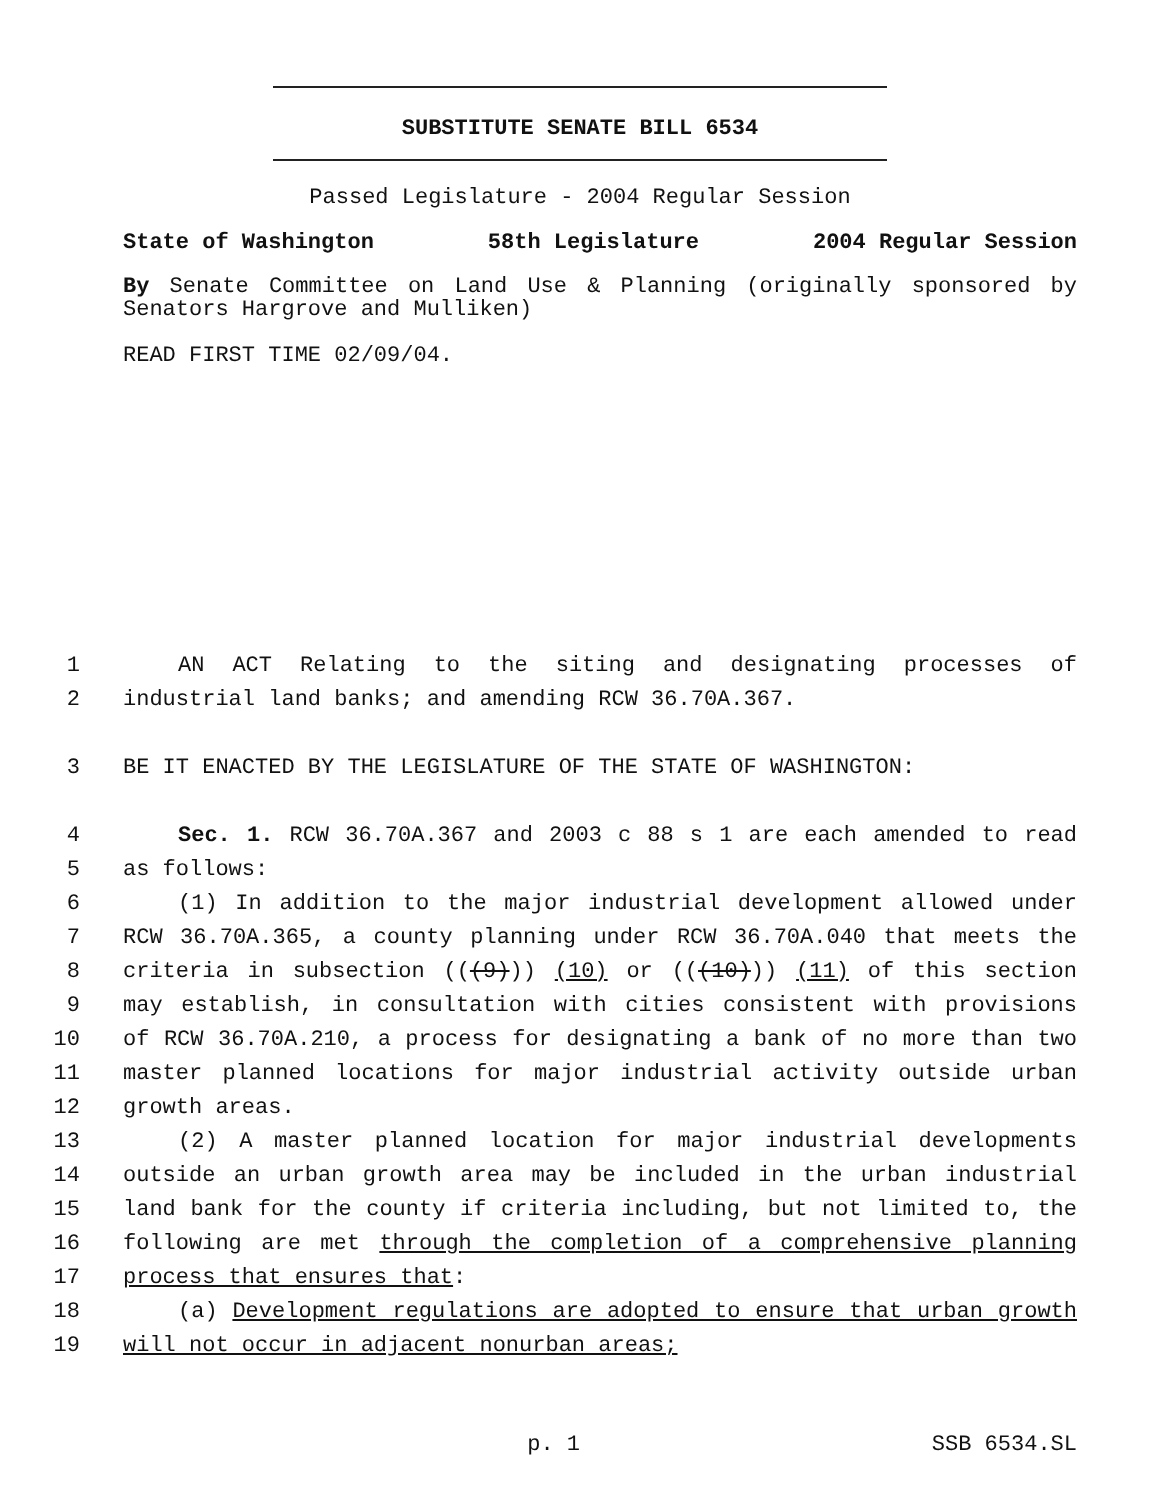SUBSTITUTE SENATE BILL 6534
Passed Legislature - 2004 Regular Session
State of Washington 58th Legislature 2004 Regular Session
By Senate Committee on Land Use & Planning (originally sponsored by Senators Hargrove and Mulliken)
READ FIRST TIME 02/09/04.
1 AN ACT Relating to the siting and designating processes of
2 industrial land banks; and amending RCW 36.70A.367.
3 BE IT ENACTED BY THE LEGISLATURE OF THE STATE OF WASHINGTON:
4 Sec. 1. RCW 36.70A.367 and 2003 c 88 s 1 are each amended to read
5 as follows:
6 (1) In addition to the major industrial development allowed under
7 RCW 36.70A.365, a county planning under RCW 36.70A.040 that meets the
8 criteria in subsection (((9))) (10) or (((10))) (11) of this section
9 may establish, in consultation with cities consistent with provisions
10 of RCW 36.70A.210, a process for designating a bank of no more than two
11 master planned locations for major industrial activity outside urban
12 growth areas.
13 (2) A master planned location for major industrial developments
14 outside an urban growth area may be included in the urban industrial
15 land bank for the county if criteria including, but not limited to, the
16 following are met through the completion of a comprehensive planning
17 process that ensures that:
18 (a) Development regulations are adopted to ensure that urban growth
19 will not occur in adjacent nonurban areas;
p. 1 SSB 6534.SL